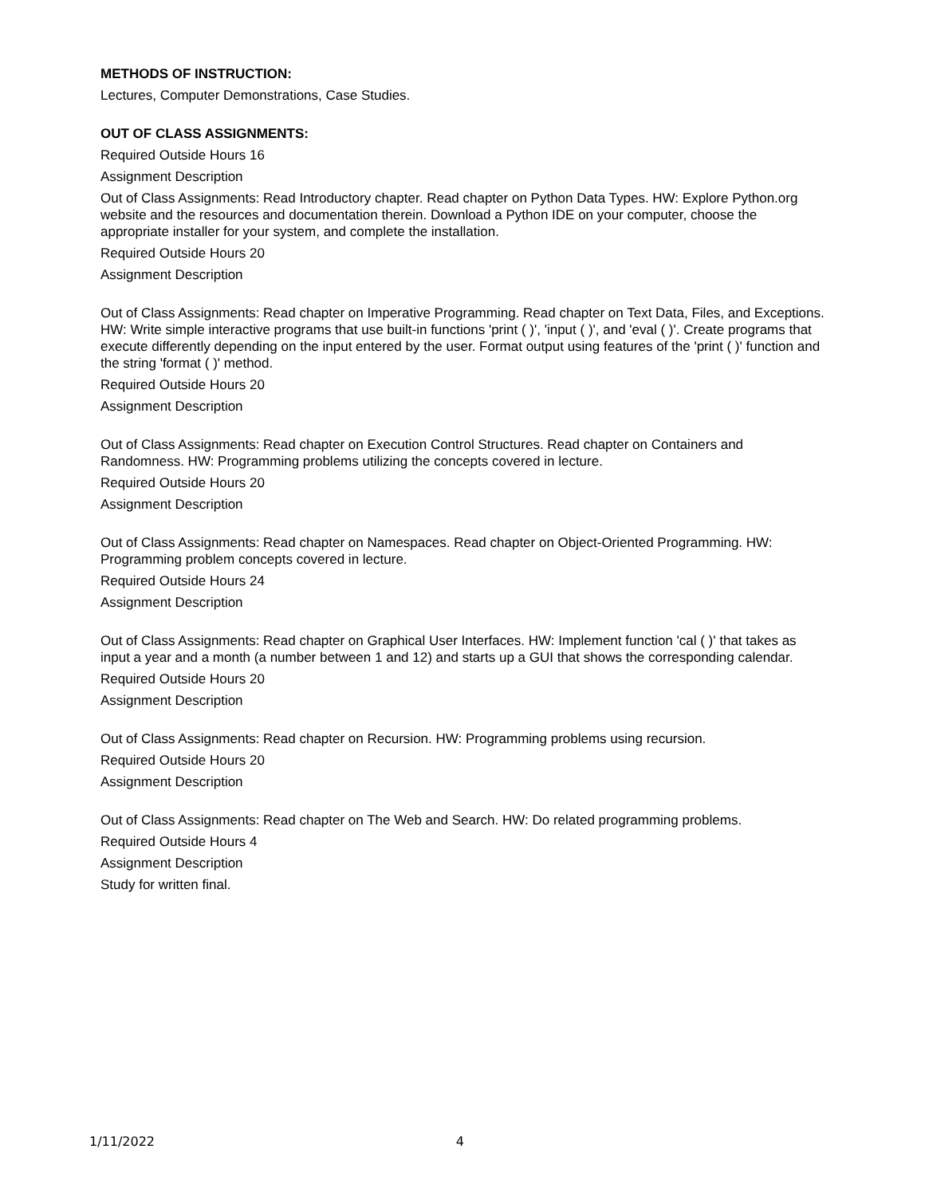METHODS OF INSTRUCTION:
Lectures, Computer Demonstrations, Case Studies.
OUT OF CLASS ASSIGNMENTS:
Required Outside Hours 16
Assignment Description
Out of Class Assignments: Read Introductory chapter. Read chapter on Python Data Types. HW: Explore Python.org website and the resources and documentation therein. Download a Python IDE on your computer, choose the appropriate installer for your system, and complete the installation.
Required Outside Hours 20
Assignment Description
Out of Class Assignments: Read chapter on Imperative Programming. Read chapter on Text Data, Files, and Exceptions. HW: Write simple interactive programs that use built-in functions 'print ( )', 'input ( )', and 'eval ( )'. Create programs that execute differently depending on the input entered by the user. Format output using features of the 'print ( )' function and the string 'format ( )' method.
Required Outside Hours 20
Assignment Description
Out of Class Assignments: Read chapter on Execution Control Structures. Read chapter on Containers and Randomness. HW: Programming problems utilizing the concepts covered in lecture.
Required Outside Hours 20
Assignment Description
Out of Class Assignments: Read chapter on Namespaces. Read chapter on Object-Oriented Programming. HW: Programming problem concepts covered in lecture.
Required Outside Hours 24
Assignment Description
Out of Class Assignments: Read chapter on Graphical User Interfaces. HW: Implement function 'cal ( )' that takes as input a year and a month (a number between 1 and 12) and starts up a GUI that shows the corresponding calendar.
Required Outside Hours 20
Assignment Description
Out of Class Assignments: Read chapter on Recursion. HW: Programming problems using recursion.
Required Outside Hours 20
Assignment Description
Out of Class Assignments: Read chapter on The Web and Search. HW: Do related programming problems.
Required Outside Hours 4
Assignment Description
Study for written final.
1/11/2022 4